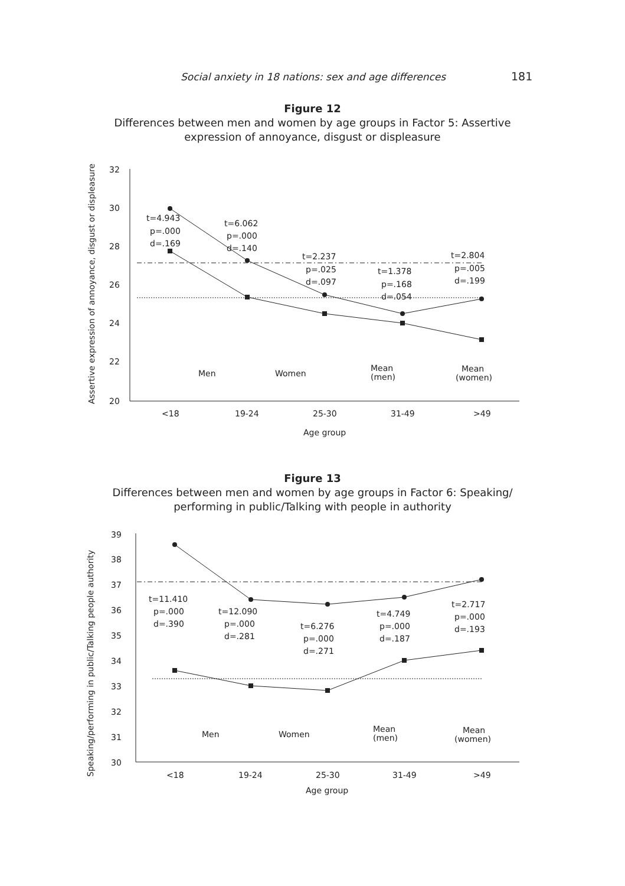Social anxiety in 18 nations: sex and age differences 181
Figure 12
Differences between men and women by age groups in Factor 5: Assertive expression of annoyance, disgust or displeasure
Assertive expression of annoyance, disgust or displeasure
32
30
28
26
24
22
20
<18
19-24
25-30
31-49
>49
Age group
t=4.943
p=.000
d=.169
t=6.062
p=.000
d=.140
t=2.237
p=.025
d=.097
t=1.378
p=.168
d=.054
t=2.804
p=.005
d=.199
Men
Women
Mean
(men)
Mean
(women)
Figure 13
Differences between men and women by age groups in Factor 6: Speaking/ performing in public/Talking with people in authority
Speaking/performing in public/Talking people authority
39
38
37
36
35
34
33
32
31
30
<18
19-24
25-30
31-49
>49
Age group
t=11.410
p=.000
d=.390
t=12.090
p=.000
d=.281
t=6.276
p=.000
d=.271
t=4.749
p=.000
d=.187
t=2.717
p=.000
d=.193
Men
Women
Mean
(men)
Mean
(women)